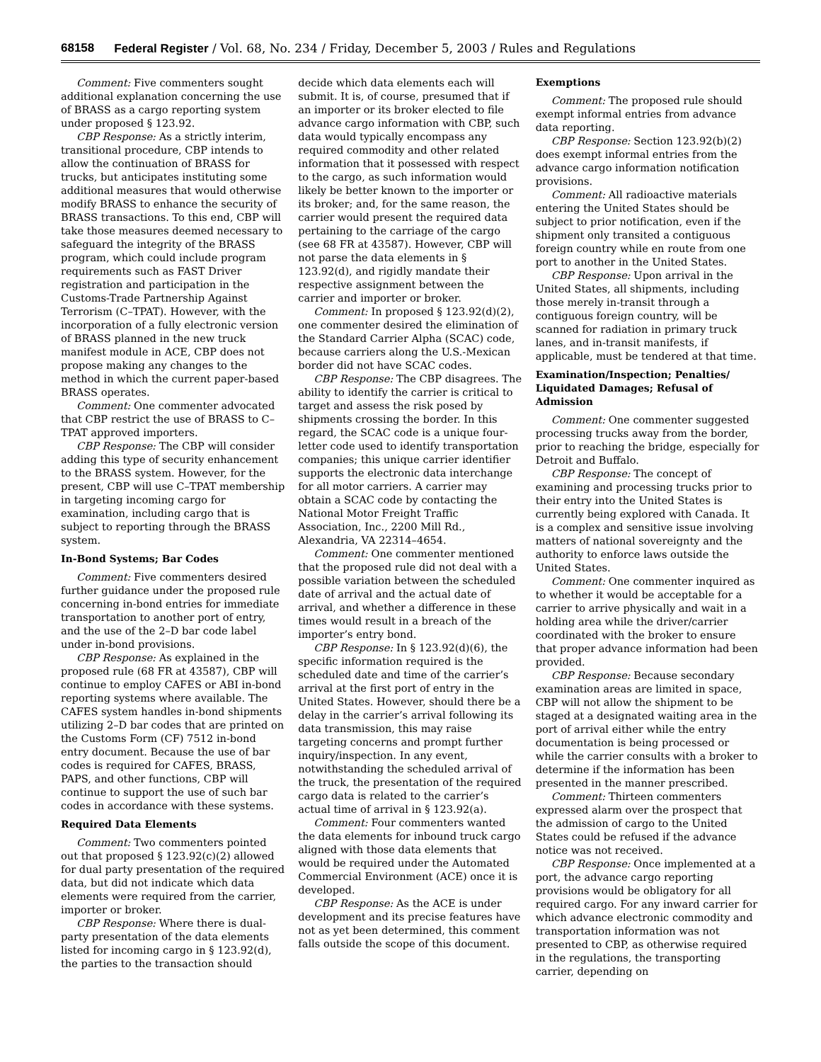68158 Federal Register / Vol. 68, No. 234 / Friday, December 5, 2003 / Rules and Regulations
Comment: Five commenters sought additional explanation concerning the use of BRASS as a cargo reporting system under proposed § 123.92.
CBP Response: As a strictly interim, transitional procedure, CBP intends to allow the continuation of BRASS for trucks, but anticipates instituting some additional measures that would otherwise modify BRASS to enhance the security of BRASS transactions. To this end, CBP will take those measures deemed necessary to safeguard the integrity of the BRASS program, which could include program requirements such as FAST Driver registration and participation in the Customs-Trade Partnership Against Terrorism (C–TPAT). However, with the incorporation of a fully electronic version of BRASS planned in the new truck manifest module in ACE, CBP does not propose making any changes to the method in which the current paper-based BRASS operates.
Comment: One commenter advocated that CBP restrict the use of BRASS to C–TPAT approved importers.
CBP Response: The CBP will consider adding this type of security enhancement to the BRASS system. However, for the present, CBP will use C–TPAT membership in targeting incoming cargo for examination, including cargo that is subject to reporting through the BRASS system.
In-Bond Systems; Bar Codes
Comment: Five commenters desired further guidance under the proposed rule concerning in-bond entries for immediate transportation to another port of entry, and the use of the 2–D bar code label under in-bond provisions.
CBP Response: As explained in the proposed rule (68 FR at 43587), CBP will continue to employ CAFES or ABI in-bond reporting systems where available. The CAFES system handles in-bond shipments utilizing 2–D bar codes that are printed on the Customs Form (CF) 7512 in-bond entry document. Because the use of bar codes is required for CAFES, BRASS, PAPS, and other functions, CBP will continue to support the use of such bar codes in accordance with these systems.
Required Data Elements
Comment: Two commenters pointed out that proposed § 123.92(c)(2) allowed for dual party presentation of the required data, but did not indicate which data elements were required from the carrier, importer or broker.
CBP Response: Where there is dual-party presentation of the data elements listed for incoming cargo in § 123.92(d), the parties to the transaction should
decide which data elements each will submit. It is, of course, presumed that if an importer or its broker elected to file advance cargo information with CBP, such data would typically encompass any required commodity and other related information that it possessed with respect to the cargo, as such information would likely be better known to the importer or its broker; and, for the same reason, the carrier would present the required data pertaining to the carriage of the cargo (see 68 FR at 43587). However, CBP will not parse the data elements in § 123.92(d), and rigidly mandate their respective assignment between the carrier and importer or broker.
Comment: In proposed § 123.92(d)(2), one commenter desired the elimination of the Standard Carrier Alpha (SCAC) code, because carriers along the U.S.-Mexican border did not have SCAC codes.
CBP Response: The CBP disagrees. The ability to identify the carrier is critical to target and assess the risk posed by shipments crossing the border. In this regard, the SCAC code is a unique four-letter code used to identify transportation companies; this unique carrier identifier supports the electronic data interchange for all motor carriers. A carrier may obtain a SCAC code by contacting the National Motor Freight Traffic Association, Inc., 2200 Mill Rd., Alexandria, VA 22314–4654.
Comment: One commenter mentioned that the proposed rule did not deal with a possible variation between the scheduled date of arrival and the actual date of arrival, and whether a difference in these times would result in a breach of the importer’s entry bond.
CBP Response: In § 123.92(d)(6), the specific information required is the scheduled date and time of the carrier’s arrival at the first port of entry in the United States. However, should there be a delay in the carrier’s arrival following its data transmission, this may raise targeting concerns and prompt further inquiry/inspection. In any event, notwithstanding the scheduled arrival of the truck, the presentation of the required cargo data is related to the carrier’s actual time of arrival in § 123.92(a).
Comment: Four commenters wanted the data elements for inbound truck cargo aligned with those data elements that would be required under the Automated Commercial Environment (ACE) once it is developed.
CBP Response: As the ACE is under development and its precise features have not as yet been determined, this comment falls outside the scope of this document.
Exemptions
Comment: The proposed rule should exempt informal entries from advance data reporting.
CBP Response: Section 123.92(b)(2) does exempt informal entries from the advance cargo information notification provisions.
Comment: All radioactive materials entering the United States should be subject to prior notification, even if the shipment only transited a contiguous foreign country while en route from one port to another in the United States.
CBP Response: Upon arrival in the United States, all shipments, including those merely in-transit through a contiguous foreign country, will be scanned for radiation in primary truck lanes, and in-transit manifests, if applicable, must be tendered at that time.
Examination/Inspection; Penalties/ Liquidated Damages; Refusal of Admission
Comment: One commenter suggested processing trucks away from the border, prior to reaching the bridge, especially for Detroit and Buffalo.
CBP Response: The concept of examining and processing trucks prior to their entry into the United States is currently being explored with Canada. It is a complex and sensitive issue involving matters of national sovereignty and the authority to enforce laws outside the United States.
Comment: One commenter inquired as to whether it would be acceptable for a carrier to arrive physically and wait in a holding area while the driver/carrier coordinated with the broker to ensure that proper advance information had been provided.
CBP Response: Because secondary examination areas are limited in space, CBP will not allow the shipment to be staged at a designated waiting area in the port of arrival either while the entry documentation is being processed or while the carrier consults with a broker to determine if the information has been presented in the manner prescribed.
Comment: Thirteen commenters expressed alarm over the prospect that the admission of cargo to the United States could be refused if the advance notice was not received.
CBP Response: Once implemented at a port, the advance cargo reporting provisions would be obligatory for all required cargo. For any inward carrier for which advance electronic commodity and transportation information was not presented to CBP, as otherwise required in the regulations, the transporting carrier, depending on